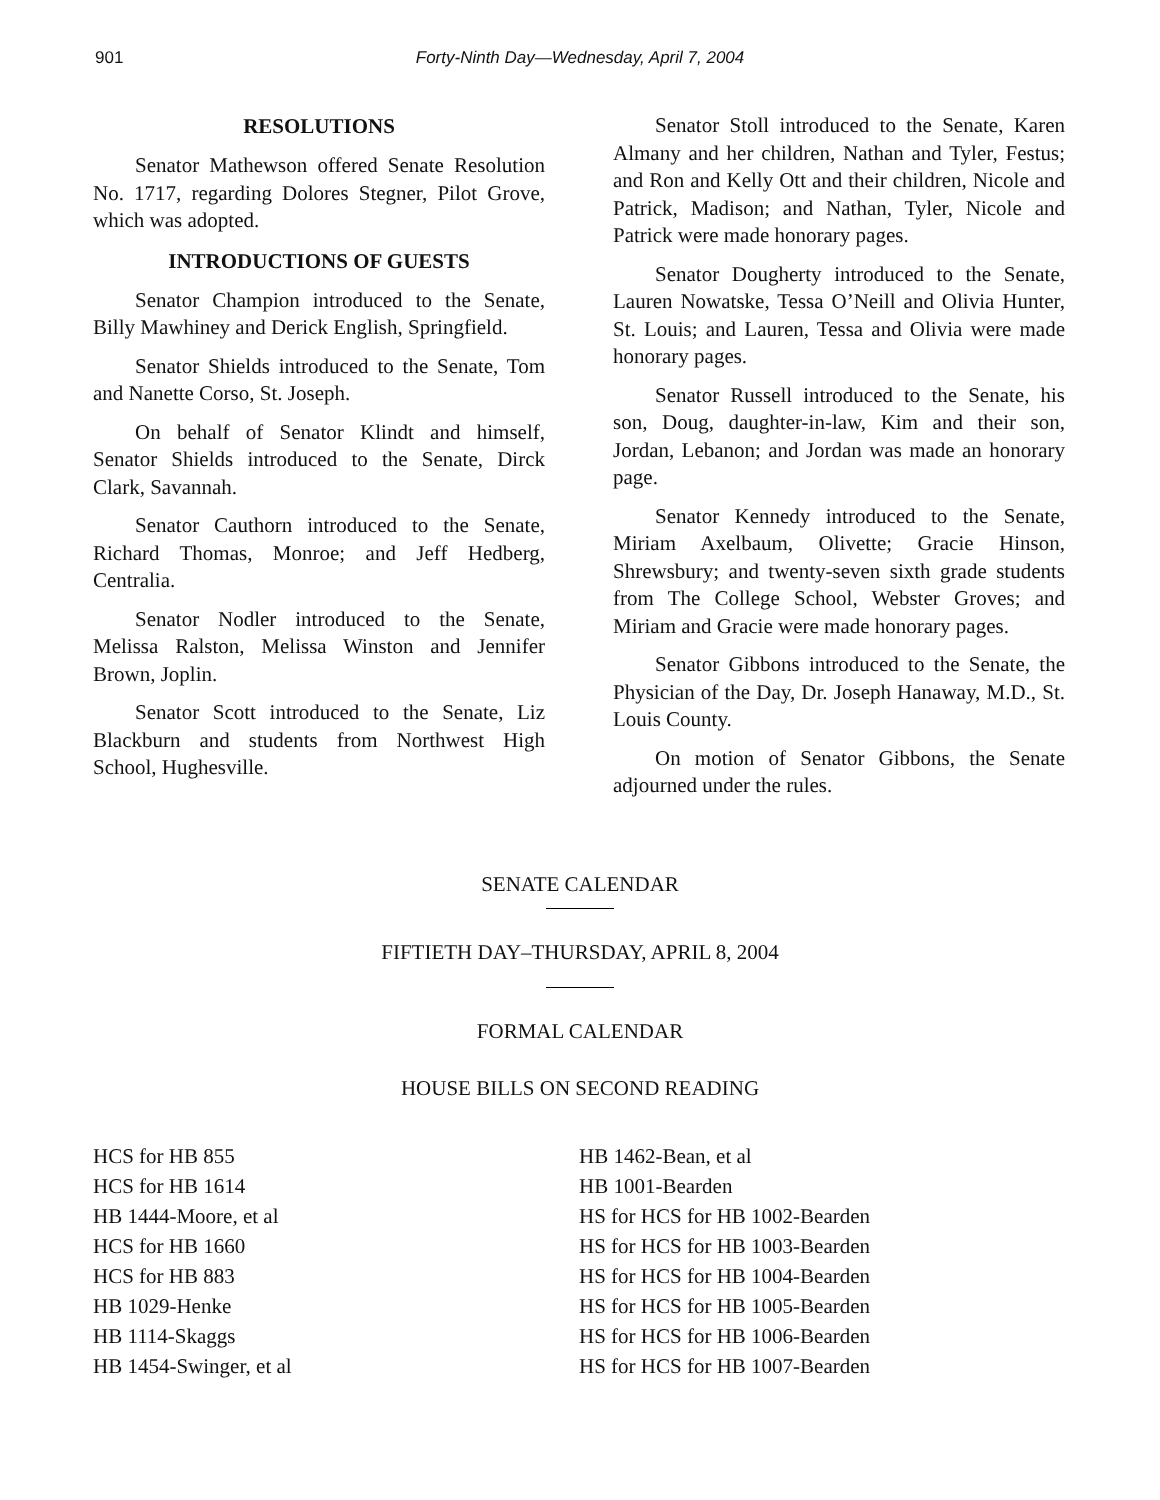901 Forty-Ninth Day—Wednesday, April 7, 2004
RESOLUTIONS
Senator Mathewson offered Senate Resolution No. 1717, regarding Dolores Stegner, Pilot Grove, which was adopted.
INTRODUCTIONS OF GUESTS
Senator Champion introduced to the Senate, Billy Mawhiney and Derick English, Springfield.
Senator Shields introduced to the Senate, Tom and Nanette Corso, St. Joseph.
On behalf of Senator Klindt and himself, Senator Shields introduced to the Senate, Dirck Clark, Savannah.
Senator Cauthorn introduced to the Senate, Richard Thomas, Monroe; and Jeff Hedberg, Centralia.
Senator Nodler introduced to the Senate, Melissa Ralston, Melissa Winston and Jennifer Brown, Joplin.
Senator Scott introduced to the Senate, Liz Blackburn and students from Northwest High School, Hughesville.
Senator Stoll introduced to the Senate, Karen Almany and her children, Nathan and Tyler, Festus; and Ron and Kelly Ott and their children, Nicole and Patrick, Madison; and Nathan, Tyler, Nicole and Patrick were made honorary pages.
Senator Dougherty introduced to the Senate, Lauren Nowatske, Tessa O’Neill and Olivia Hunter, St. Louis; and Lauren, Tessa and Olivia were made honorary pages.
Senator Russell introduced to the Senate, his son, Doug, daughter-in-law, Kim and their son, Jordan, Lebanon; and Jordan was made an honorary page.
Senator Kennedy introduced to the Senate, Miriam Axelbaum, Olivette; Gracie Hinson, Shrewsbury; and twenty-seven sixth grade students from The College School, Webster Groves; and Miriam and Gracie were made honorary pages.
Senator Gibbons introduced to the Senate, the Physician of the Day, Dr. Joseph Hanaway, M.D., St. Louis County.
On motion of Senator Gibbons, the Senate adjourned under the rules.
SENATE CALENDAR
FIFTIETH DAY–THURSDAY, APRIL 8, 2004
FORMAL CALENDAR
HOUSE BILLS ON SECOND READING
HCS for HB 855
HCS for HB 1614
HB 1444-Moore, et al
HCS for HB 1660
HCS for HB 883
HB 1029-Henke
HB 1114-Skaggs
HB 1454-Swinger, et al
HB 1462-Bean, et al
HB 1001-Bearden
HS for HCS for HB 1002-Bearden
HS for HCS for HB 1003-Bearden
HS for HCS for HB 1004-Bearden
HS for HCS for HB 1005-Bearden
HS for HCS for HB 1006-Bearden
HS for HCS for HB 1007-Bearden